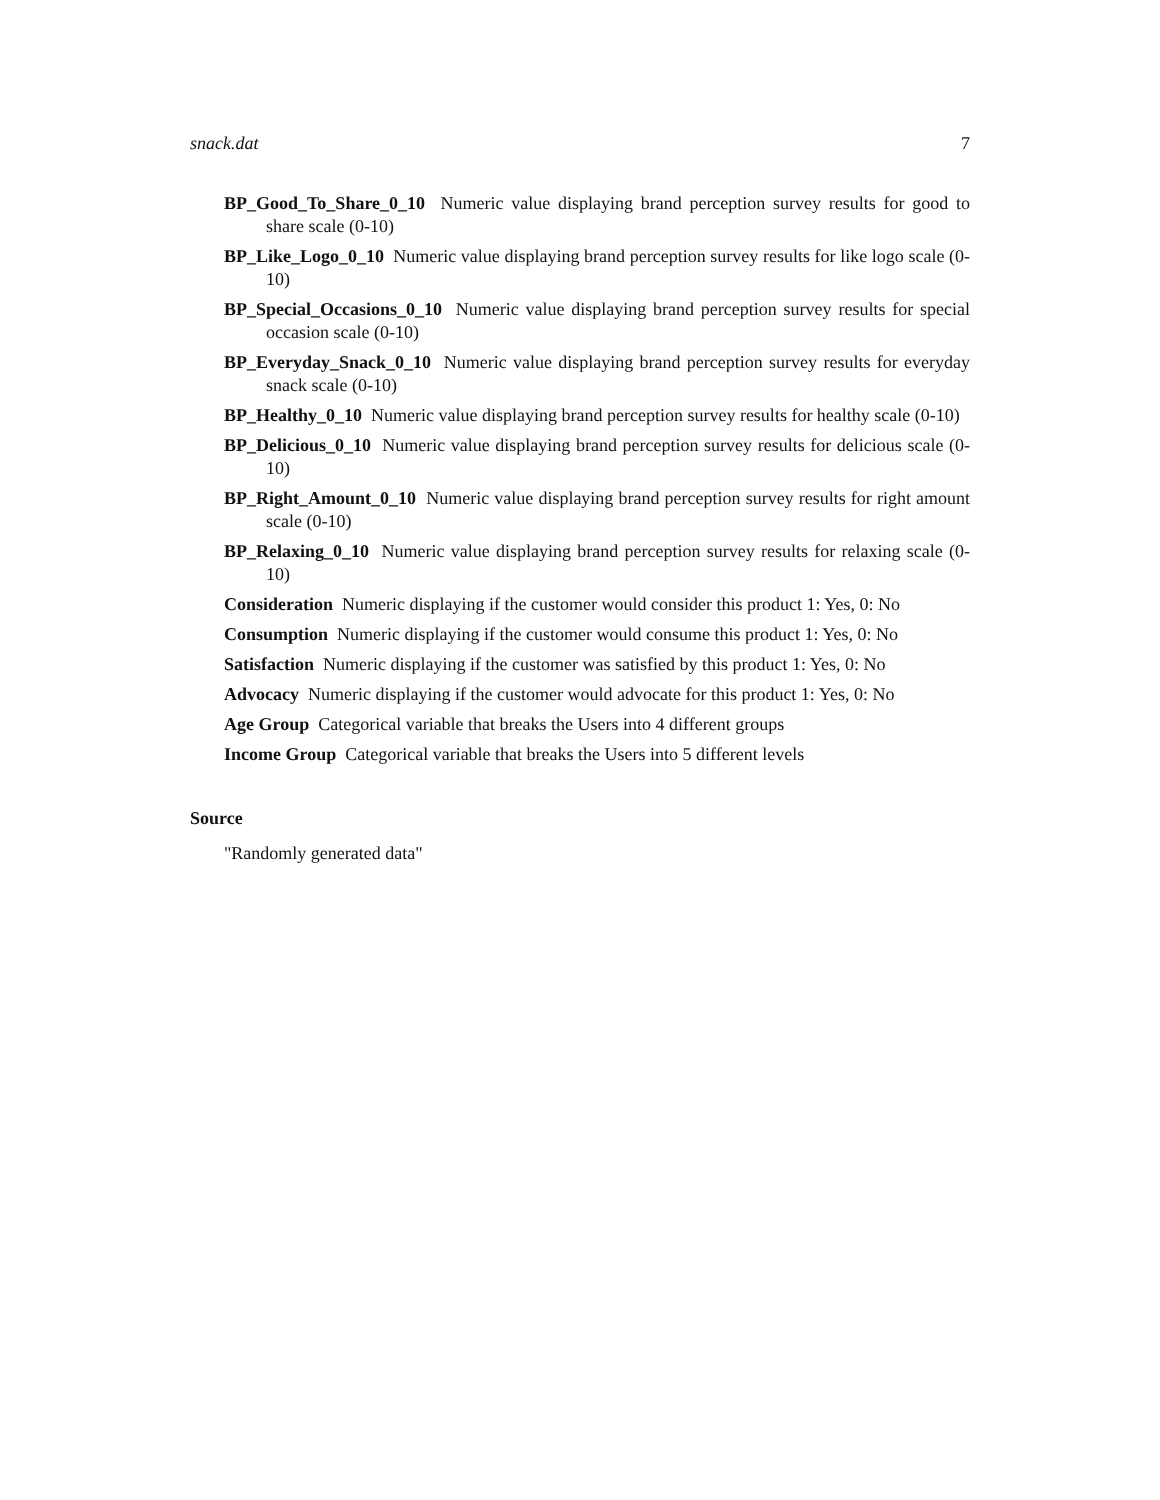snack.dat 7
BP_Good_To_Share_0_10
Numeric value displaying brand perception survey results for good to share scale (0-10)
BP_Like_Logo_0_10
Numeric value displaying brand perception survey results for like logo scale (0-10)
BP_Special_Occasions_0_10
Numeric value displaying brand perception survey results for special occasion scale (0-10)
BP_Everyday_Snack_0_10
Numeric value displaying brand perception survey results for everyday snack scale (0-10)
BP_Healthy_0_10
Numeric value displaying brand perception survey results for healthy scale (0-10)
BP_Delicious_0_10
Numeric value displaying brand perception survey results for delicious scale (0-10)
BP_Right_Amount_0_10
Numeric value displaying brand perception survey results for right amount scale (0-10)
BP_Relaxing_0_10
Numeric value displaying brand perception survey results for relaxing scale (0-10)
Consideration
Numeric displaying if the customer would consider this product 1: Yes, 0: No
Consumption
Numeric displaying if the customer would consume this product 1: Yes, 0: No
Satisfaction
Numeric displaying if the customer was satisfied by this product 1: Yes, 0: No
Advocacy
Numeric displaying if the customer would advocate for this product 1: Yes, 0: No
Age Group
Categorical variable that breaks the Users into 4 different groups
Income Group
Categorical variable that breaks the Users into 5 different levels
Source
"Randomly generated data"